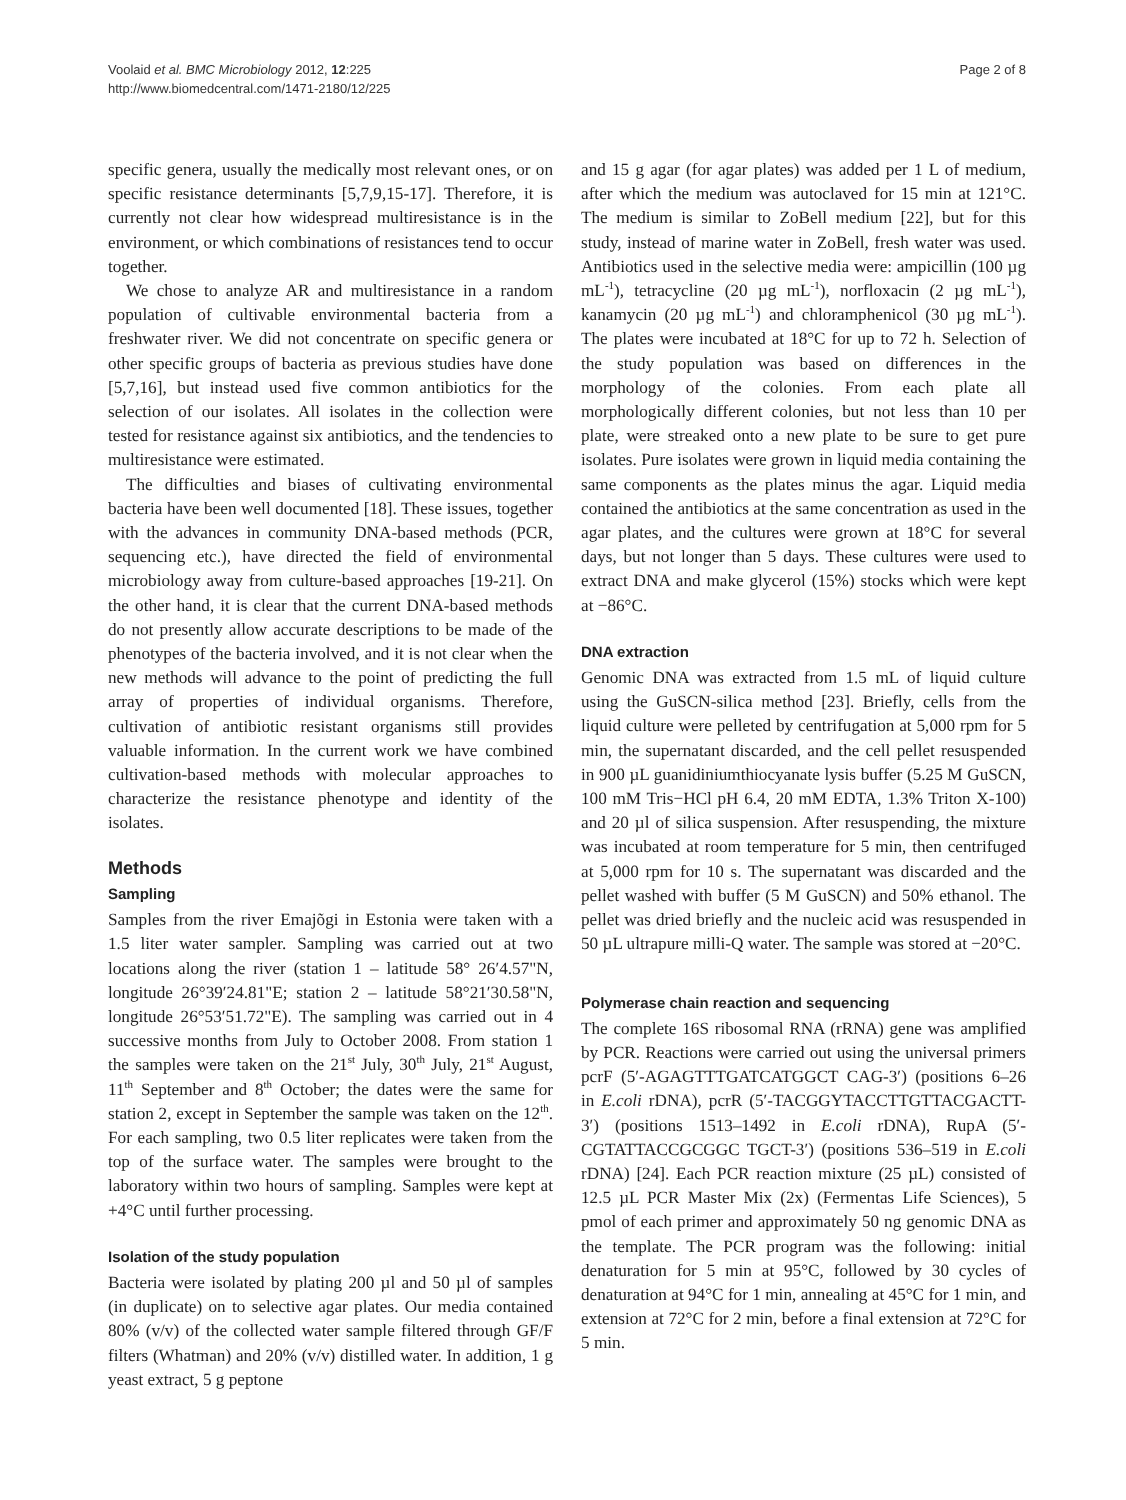Voolaid et al. BMC Microbiology 2012, 12:225
http://www.biomedcentral.com/1471-2180/12/225
Page 2 of 8
specific genera, usually the medically most relevant ones, or on specific resistance determinants [5,7,9,15-17]. Therefore, it is currently not clear how widespread multiresistance is in the environment, or which combinations of resistances tend to occur together.
We chose to analyze AR and multiresistance in a random population of cultivable environmental bacteria from a freshwater river. We did not concentrate on specific genera or other specific groups of bacteria as previous studies have done [5,7,16], but instead used five common antibiotics for the selection of our isolates. All isolates in the collection were tested for resistance against six antibiotics, and the tendencies to multiresistance were estimated.
The difficulties and biases of cultivating environmental bacteria have been well documented [18]. These issues, together with the advances in community DNA-based methods (PCR, sequencing etc.), have directed the field of environmental microbiology away from culture-based approaches [19-21]. On the other hand, it is clear that the current DNA-based methods do not presently allow accurate descriptions to be made of the phenotypes of the bacteria involved, and it is not clear when the new methods will advance to the point of predicting the full array of properties of individual organisms. Therefore, cultivation of antibiotic resistant organisms still provides valuable information. In the current work we have combined cultivation-based methods with molecular approaches to characterize the resistance phenotype and identity of the isolates.
Methods
Sampling
Samples from the river Emajõgi in Estonia were taken with a 1.5 liter water sampler. Sampling was carried out at two locations along the river (station 1 – latitude 58° 26′4.57"N, longitude 26°39′24.81"E; station 2 – latitude 58°21′30.58"N, longitude 26°53′51.72"E). The sampling was carried out in 4 successive months from July to October 2008. From station 1 the samples were taken on the 21<sup>st</sup> July, 30<sup>th</sup> July, 21<sup>st</sup> August, 11<sup>th</sup> September and 8<sup>th</sup> October; the dates were the same for station 2, except in September the sample was taken on the 12<sup>th</sup>. For each sampling, two 0.5 liter replicates were taken from the top of the surface water. The samples were brought to the laboratory within two hours of sampling. Samples were kept at +4°C until further processing.
Isolation of the study population
Bacteria were isolated by plating 200 µl and 50 µl of samples (in duplicate) on to selective agar plates. Our media contained 80% (v/v) of the collected water sample filtered through GF/F filters (Whatman) and 20% (v/v) distilled water. In addition, 1 g yeast extract, 5 g peptone
and 15 g agar (for agar plates) was added per 1 L of medium, after which the medium was autoclaved for 15 min at 121°C. The medium is similar to ZoBell medium [22], but for this study, instead of marine water in ZoBell, fresh water was used. Antibiotics used in the selective media were: ampicillin (100 µg mL<sup>-1</sup>), tetracycline (20 µg mL<sup>-1</sup>), norfloxacin (2 µg mL<sup>-1</sup>), kanamycin (20 µg mL<sup>-1</sup>) and chloramphenicol (30 µg mL<sup>-1</sup>). The plates were incubated at 18°C for up to 72 h. Selection of the study population was based on differences in the morphology of the colonies. From each plate all morphologically different colonies, but not less than 10 per plate, were streaked onto a new plate to be sure to get pure isolates. Pure isolates were grown in liquid media containing the same components as the plates minus the agar. Liquid media contained the antibiotics at the same concentration as used in the agar plates, and the cultures were grown at 18°C for several days, but not longer than 5 days. These cultures were used to extract DNA and make glycerol (15%) stocks which were kept at −86°C.
DNA extraction
Genomic DNA was extracted from 1.5 mL of liquid culture using the GuSCN-silica method [23]. Briefly, cells from the liquid culture were pelleted by centrifugation at 5,000 rpm for 5 min, the supernatant discarded, and the cell pellet resuspended in 900 µL guanidiniumthiocyanate lysis buffer (5.25 M GuSCN, 100 mM Tris−HCl pH 6.4, 20 mM EDTA, 1.3% Triton X-100) and 20 µl of silica suspension. After resuspending, the mixture was incubated at room temperature for 5 min, then centrifuged at 5,000 rpm for 10 s. The supernatant was discarded and the pellet washed with buffer (5 M GuSCN) and 50% ethanol. The pellet was dried briefly and the nucleic acid was resuspended in 50 µL ultrapure milli-Q water. The sample was stored at −20°C.
Polymerase chain reaction and sequencing
The complete 16S ribosomal RNA (rRNA) gene was amplified by PCR. Reactions were carried out using the universal primers pcrF (5′-AGAGTTTGATCATGGCT CAG-3′) (positions 6–26 in E.coli rDNA), pcrR (5′-TACGGYTACCTTGTTACGACTT-3′) (positions 1513–1492 in E.coli rDNA), RupA (5′-CGTATTACCGCGGC TGCT-3′) (positions 536–519 in E.coli rDNA) [24]. Each PCR reaction mixture (25 µL) consisted of 12.5 µL PCR Master Mix (2x) (Fermentas Life Sciences), 5 pmol of each primer and approximately 50 ng genomic DNA as the template. The PCR program was the following: initial denaturation for 5 min at 95°C, followed by 30 cycles of denaturation at 94°C for 1 min, annealing at 45°C for 1 min, and extension at 72°C for 2 min, before a final extension at 72°C for 5 min.